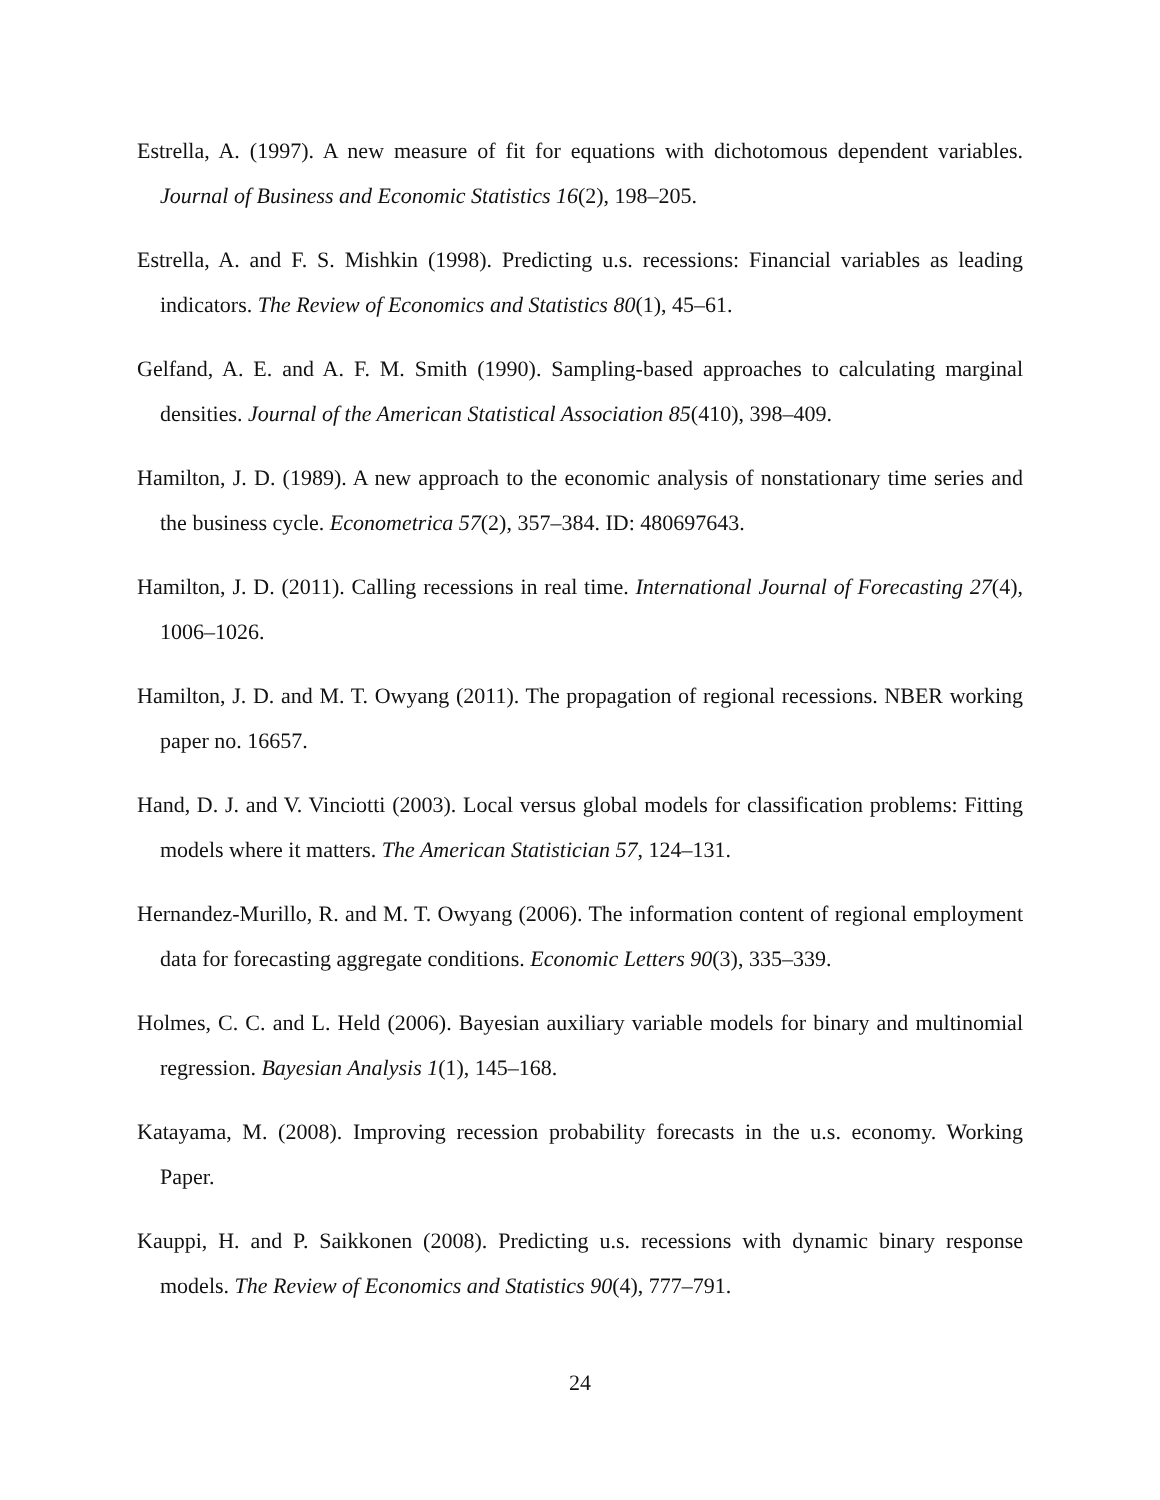Estrella, A. (1997). A new measure of fit for equations with dichotomous dependent variables. Journal of Business and Economic Statistics 16(2), 198–205.
Estrella, A. and F. S. Mishkin (1998). Predicting u.s. recessions: Financial variables as leading indicators. The Review of Economics and Statistics 80(1), 45–61.
Gelfand, A. E. and A. F. M. Smith (1990). Sampling-based approaches to calculating marginal densities. Journal of the American Statistical Association 85(410), 398–409.
Hamilton, J. D. (1989). A new approach to the economic analysis of nonstationary time series and the business cycle. Econometrica 57(2), 357–384. ID: 480697643.
Hamilton, J. D. (2011). Calling recessions in real time. International Journal of Forecasting 27(4), 1006–1026.
Hamilton, J. D. and M. T. Owyang (2011). The propagation of regional recessions. NBER working paper no. 16657.
Hand, D. J. and V. Vinciotti (2003). Local versus global models for classification problems: Fitting models where it matters. The American Statistician 57, 124–131.
Hernandez-Murillo, R. and M. T. Owyang (2006). The information content of regional employment data for forecasting aggregate conditions. Economic Letters 90(3), 335–339.
Holmes, C. C. and L. Held (2006). Bayesian auxiliary variable models for binary and multinomial regression. Bayesian Analysis 1(1), 145–168.
Katayama, M. (2008). Improving recession probability forecasts in the u.s. economy. Working Paper.
Kauppi, H. and P. Saikkonen (2008). Predicting u.s. recessions with dynamic binary response models. The Review of Economics and Statistics 90(4), 777–791.
24